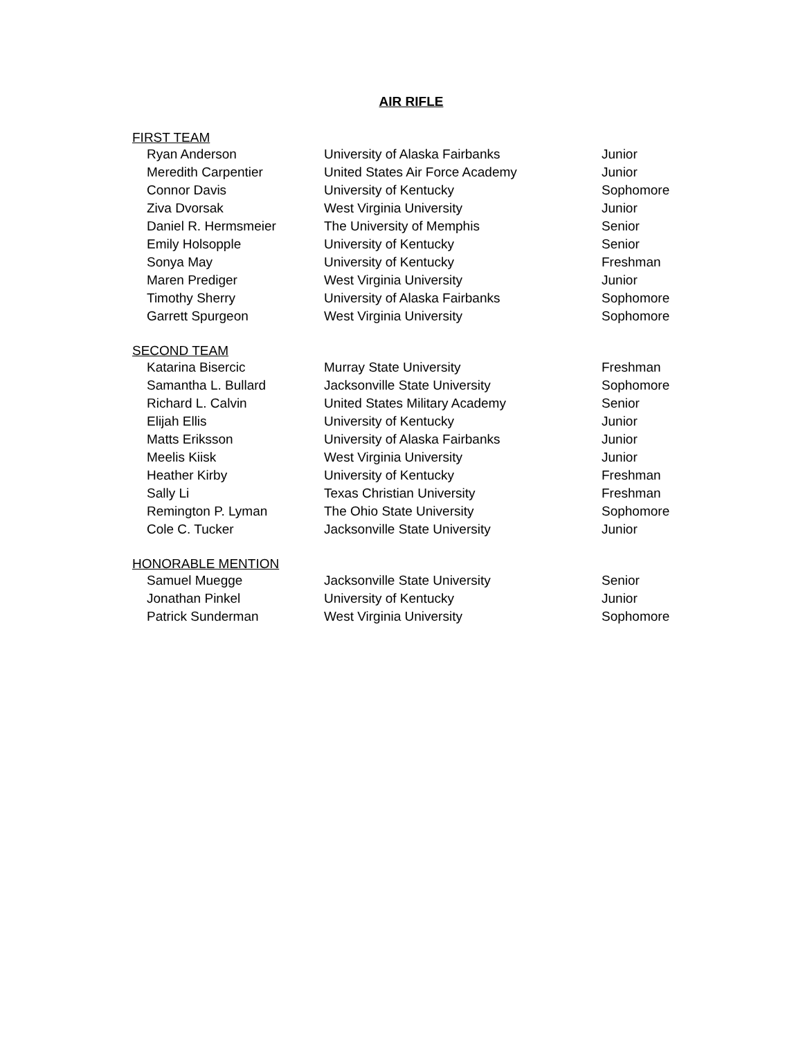AIR RIFLE
FIRST TEAM
| Ryan Anderson | University of Alaska Fairbanks | Junior |
| Meredith Carpentier | United States Air Force Academy | Junior |
| Connor Davis | University of Kentucky | Sophomore |
| Ziva Dvorsak | West Virginia University | Junior |
| Daniel R. Hermsmeier | The University of Memphis | Senior |
| Emily Holsopple | University of Kentucky | Senior |
| Sonya May | University of Kentucky | Freshman |
| Maren Prediger | West Virginia University | Junior |
| Timothy Sherry | University of Alaska Fairbanks | Sophomore |
| Garrett Spurgeon | West Virginia University | Sophomore |
SECOND TEAM
| Katarina Bisercic | Murray State University | Freshman |
| Samantha L. Bullard | Jacksonville State University | Sophomore |
| Richard L. Calvin | United States Military Academy | Senior |
| Elijah Ellis | University of Kentucky | Junior |
| Matts Eriksson | University of Alaska Fairbanks | Junior |
| Meelis Kiisk | West Virginia University | Junior |
| Heather Kirby | University of Kentucky | Freshman |
| Sally Li | Texas Christian University | Freshman |
| Remington P. Lyman | The Ohio State University | Sophomore |
| Cole C. Tucker | Jacksonville State University | Junior |
HONORABLE MENTION
| Samuel Muegge | Jacksonville State University | Senior |
| Jonathan Pinkel | University of Kentucky | Junior |
| Patrick Sunderman | West Virginia University | Sophomore |